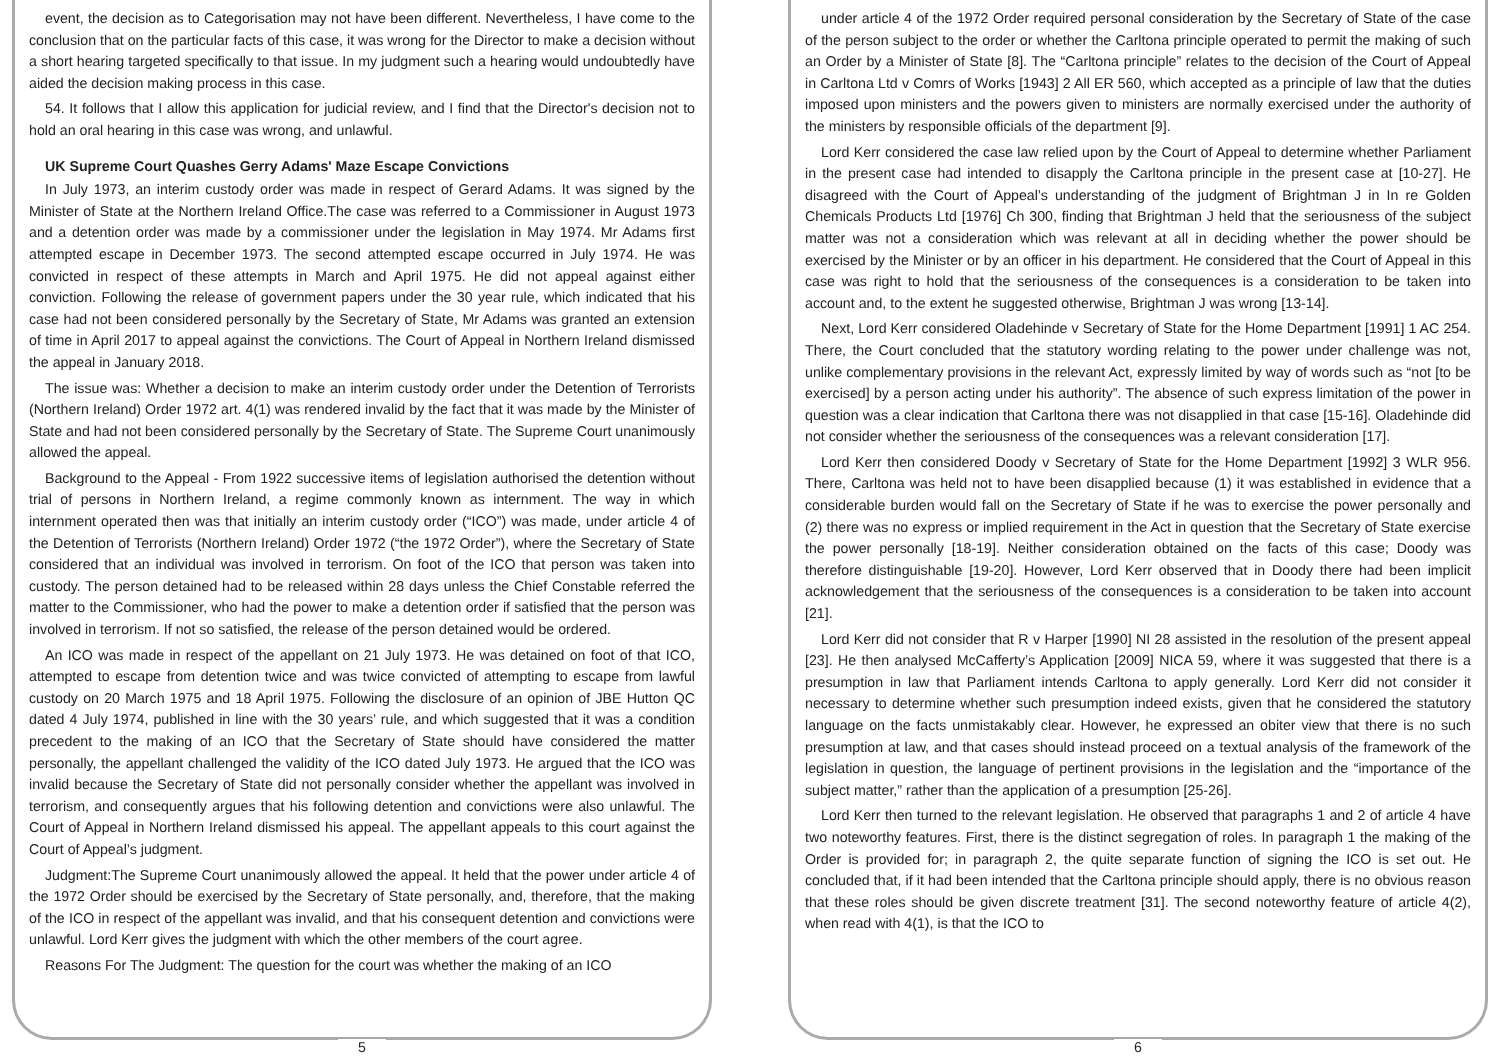event, the decision as to Categorisation may not have been different. Nevertheless, I have come to the conclusion that on the particular facts of this case, it was wrong for the Director to make a decision without a short hearing targeted specifically to that issue. In my judgment such a hearing would undoubtedly have aided the decision making process in this case.
54. It follows that I allow this application for judicial review, and I find that the Director's decision not to hold an oral hearing in this case was wrong, and unlawful.
UK Supreme Court Quashes Gerry Adams' Maze Escape Convictions
In July 1973, an interim custody order was made in respect of Gerard Adams. It was signed by the Minister of State at the Northern Ireland Office.The case was referred to a Commissioner in August 1973 and a detention order was made by a commissioner under the legislation in May 1974. Mr Adams first attempted escape in December 1973. The second attempted escape occurred in July 1974. He was convicted in respect of these attempts in March and April 1975. He did not appeal against either conviction. Following the release of government papers under the 30 year rule, which indicated that his case had not been considered personally by the Secretary of State, Mr Adams was granted an extension of time in April 2017 to appeal against the convictions. The Court of Appeal in Northern Ireland dismissed the appeal in January 2018.
The issue was: Whether a decision to make an interim custody order under the Detention of Terrorists (Northern Ireland) Order 1972 art. 4(1) was rendered invalid by the fact that it was made by the Minister of State and had not been considered personally by the Secretary of State. The Supreme Court unanimously allowed the appeal.
Background to the Appeal - From 1922 successive items of legislation authorised the detention without trial of persons in Northern Ireland, a regime commonly known as internment. The way in which internment operated then was that initially an interim custody order (“ICO”) was made, under article 4 of the Detention of Terrorists (Northern Ireland) Order 1972 (“the 1972 Order”), where the Secretary of State considered that an individual was involved in terrorism. On foot of the ICO that person was taken into custody. The person detained had to be released within 28 days unless the Chief Constable referred the matter to the Commissioner, who had the power to make a detention order if satisfied that the person was involved in terrorism. If not so satisfied, the release of the person detained would be ordered.
An ICO was made in respect of the appellant on 21 July 1973. He was detained on foot of that ICO, attempted to escape from detention twice and was twice convicted of attempting to escape from lawful custody on 20 March 1975 and 18 April 1975. Following the disclosure of an opinion of JBE Hutton QC dated 4 July 1974, published in line with the 30 years’ rule, and which suggested that it was a condition precedent to the making of an ICO that the Secretary of State should have considered the matter personally, the appellant challenged the validity of the ICO dated July 1973. He argued that the ICO was invalid because the Secretary of State did not personally consider whether the appellant was involved in terrorism, and consequently argues that his following detention and convictions were also unlawful. The Court of Appeal in Northern Ireland dismissed his appeal. The appellant appeals to this court against the Court of Appeal’s judgment.
Judgment:The Supreme Court unanimously allowed the appeal. It held that the power under article 4 of the 1972 Order should be exercised by the Secretary of State personally, and, therefore, that the making of the ICO in respect of the appellant was invalid, and that his consequent detention and convictions were unlawful. Lord Kerr gives the judgment with which the other members of the court agree.
Reasons For The Judgment: The question for the court was whether the making of an ICO
5
under article 4 of the 1972 Order required personal consideration by the Secretary of State of the case of the person subject to the order or whether the Carltona principle operated to permit the making of such an Order by a Minister of State [8]. The “Carltona principle” relates to the decision of the Court of Appeal in Carltona Ltd v Comrs of Works [1943] 2 All ER 560, which accepted as a principle of law that the duties imposed upon ministers and the powers given to ministers are normally exercised under the authority of the ministers by responsible officials of the department [9].
Lord Kerr considered the case law relied upon by the Court of Appeal to determine whether Parliament in the present case had intended to disapply the Carltona principle in the present case at [10-27]. He disagreed with the Court of Appeal’s understanding of the judgment of Brightman J in In re Golden Chemicals Products Ltd [1976] Ch 300, finding that Brightman J held that the seriousness of the subject matter was not a consideration which was relevant at all in deciding whether the power should be exercised by the Minister or by an officer in his department. He considered that the Court of Appeal in this case was right to hold that the seriousness of the consequences is a consideration to be taken into account and, to the extent he suggested otherwise, Brightman J was wrong [13-14].
Next, Lord Kerr considered Oladehinde v Secretary of State for the Home Department [1991] 1 AC 254. There, the Court concluded that the statutory wording relating to the power under challenge was not, unlike complementary provisions in the relevant Act, expressly limited by way of words such as “not [to be exercised] by a person acting under his authority”. The absence of such express limitation of the power in question was a clear indication that Carltona there was not disapplied in that case [15-16]. Oladehinde did not consider whether the seriousness of the consequences was a relevant consideration [17].
Lord Kerr then considered Doody v Secretary of State for the Home Department [1992] 3 WLR 956. There, Carltona was held not to have been disapplied because (1) it was established in evidence that a considerable burden would fall on the Secretary of State if he was to exercise the power personally and (2) there was no express or implied requirement in the Act in question that the Secretary of State exercise the power personally [18-19]. Neither consideration obtained on the facts of this case; Doody was therefore distinguishable [19-20]. However, Lord Kerr observed that in Doody there had been implicit acknowledgement that the seriousness of the consequences is a consideration to be taken into account [21].
Lord Kerr did not consider that R v Harper [1990] NI 28 assisted in the resolution of the present appeal [23]. He then analysed McCafferty’s Application [2009] NICA 59, where it was suggested that there is a presumption in law that Parliament intends Carltona to apply generally. Lord Kerr did not consider it necessary to determine whether such presumption indeed exists, given that he considered the statutory language on the facts unmistakably clear. However, he expressed an obiter view that there is no such presumption at law, and that cases should instead proceed on a textual analysis of the framework of the legislation in question, the language of pertinent provisions in the legislation and the “importance of the subject matter,” rather than the application of a presumption [25-26].
Lord Kerr then turned to the relevant legislation. He observed that paragraphs 1 and 2 of article 4 have two noteworthy features. First, there is the distinct segregation of roles. In paragraph 1 the making of the Order is provided for; in paragraph 2, the quite separate function of signing the ICO is set out. He concluded that, if it had been intended that the Carltona principle should apply, there is no obvious reason that these roles should be given discrete treatment [31]. The second noteworthy feature of article 4(2), when read with 4(1), is that the ICO to
6